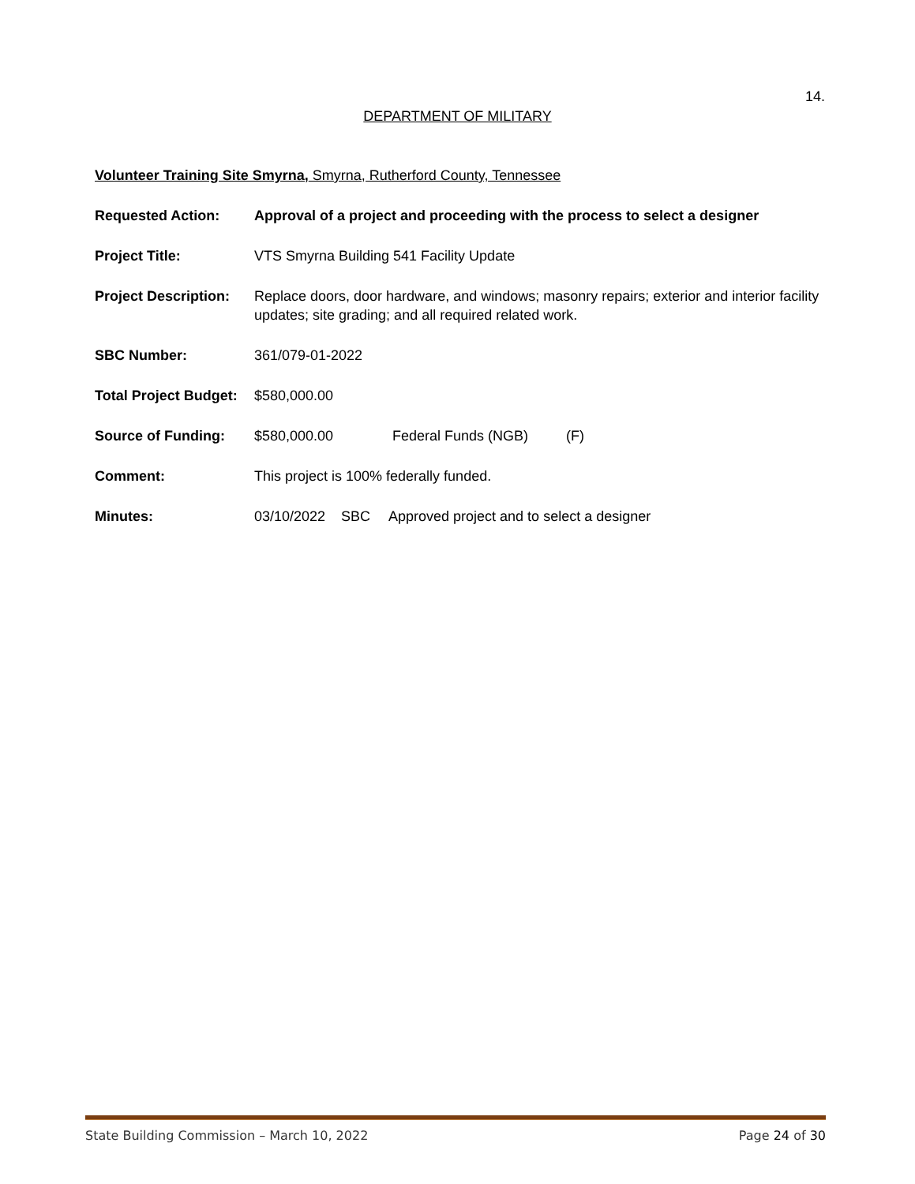14.
DEPARTMENT OF MILITARY
Volunteer Training Site Smyrna, Smyrna, Rutherford County, Tennessee
Requested Action: Approval of a project and proceeding with the process to select a designer
Project Title: VTS Smyrna Building 541 Facility Update
Project Description:
Replace doors, door hardware, and windows; masonry repairs; exterior and interior facility updates; site grading; and all required related work.
SBC Number: 361/079-01-2022
Total Project Budget:
$580,000.00
Source of Funding: $580,000.00 Federal Funds (NGB) (F)
Comment: This project is 100% federally funded.
Minutes: 03/10/2022 SBC Approved project and to select a designer
State Building Commission – March 10, 2022 Page 24 of 30